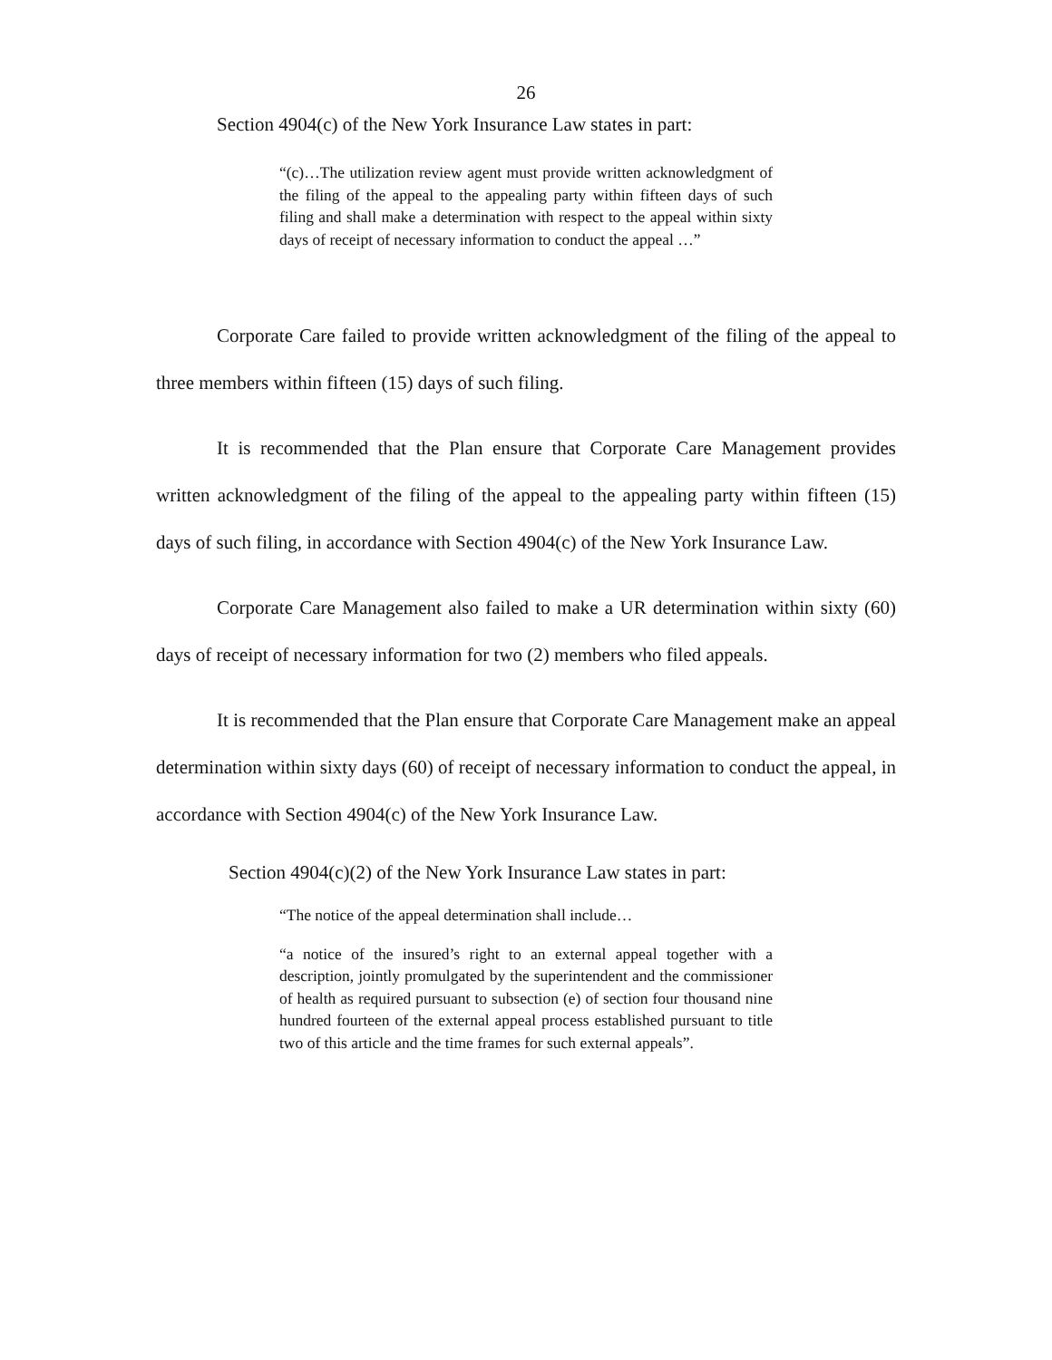26
Section 4904(c) of the New York Insurance Law states in part:
“(c)…The utilization review agent must provide written acknowledgment of the filing of the appeal to the appealing party within fifteen days of such filing and shall make a determination with respect to the appeal within sixty days of receipt of necessary information to conduct the appeal …”
Corporate Care failed to provide written acknowledgment of the filing of the appeal to three members within fifteen (15) days of such filing.
It is recommended that the Plan ensure that Corporate Care Management provides written acknowledgment of the filing of the appeal to the appealing party within fifteen (15) days of such filing, in accordance with Section 4904(c) of the New York Insurance Law.
Corporate Care Management also failed to make a UR determination within sixty (60) days of receipt of necessary information for two (2) members who filed appeals.
It is recommended that the Plan ensure that Corporate Care Management make an appeal determination within sixty days (60) of receipt of necessary information to conduct the appeal, in accordance with Section 4904(c) of the New York Insurance Law.
Section 4904(c)(2) of the New York Insurance Law states in part:
“The notice of the appeal determination shall include…
“a notice of the insured’s right to an external appeal together with a description, jointly promulgated by the superintendent and the commissioner of health as required pursuant to subsection (e) of section four thousand nine hundred fourteen of the external appeal process established pursuant to title two of this article and the time frames for such external appeals”.